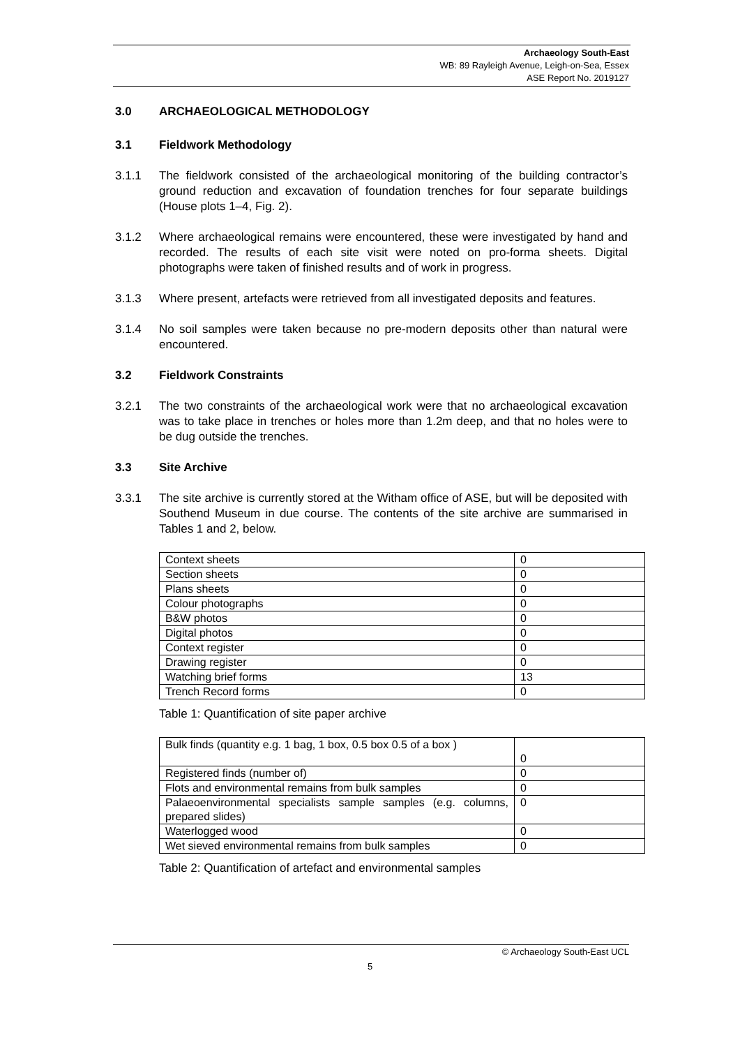Archaeology South-East
WB: 89 Rayleigh Avenue, Leigh-on-Sea, Essex
ASE Report No. 2019127
3.0 ARCHAEOLOGICAL METHODOLOGY
3.1 Fieldwork Methodology
3.1.1 The fieldwork consisted of the archaeological monitoring of the building contractor’s ground reduction and excavation of foundation trenches for four separate buildings (House plots 1–4, Fig. 2).
3.1.2 Where archaeological remains were encountered, these were investigated by hand and recorded. The results of each site visit were noted on pro-forma sheets. Digital photographs were taken of finished results and of work in progress.
3.1.3 Where present, artefacts were retrieved from all investigated deposits and features.
3.1.4 No soil samples were taken because no pre-modern deposits other than natural were encountered.
3.2 Fieldwork Constraints
3.2.1 The two constraints of the archaeological work were that no archaeological excavation was to take place in trenches or holes more than 1.2m deep, and that no holes were to be dug outside the trenches.
3.3 Site Archive
3.3.1 The site archive is currently stored at the Witham office of ASE, but will be deposited with Southend Museum in due course. The contents of the site archive are summarised in Tables 1 and 2, below.
| Context sheets | 0 |
| Section sheets | 0 |
| Plans sheets | 0 |
| Colour photographs | 0 |
| B&W photos | 0 |
| Digital photos | 0 |
| Context register | 0 |
| Drawing register | 0 |
| Watching brief forms | 13 |
| Trench Record forms | 0 |
Table 1: Quantification of site paper archive
| Bulk finds (quantity e.g. 1 bag, 1 box, 0.5 box 0.5 of a box ) | 0 |
| Registered finds (number of) | 0 |
| Flots and environmental remains from bulk samples | 0 |
| Palaeoenvironmental specialists sample samples (e.g. columns, prepared slides) | 0 |
| Waterlogged wood | 0 |
| Wet sieved environmental remains from bulk samples | 0 |
Table 2: Quantification of artefact and environmental samples
© Archaeology South-East UCL
5